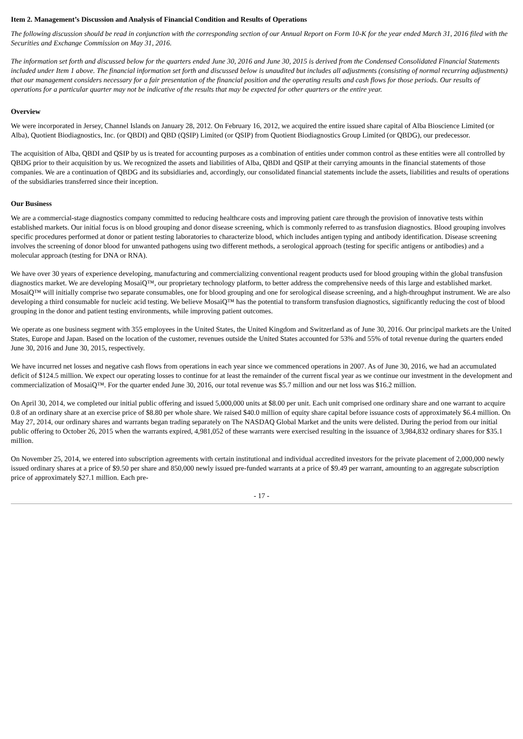Item 2. Management’s Discussion and Analysis of Financial Condition and Results of Operations
The following discussion should be read in conjunction with the corresponding section of our Annual Report on Form 10-K for the year ended March 31, 2016 filed with the Securities and Exchange Commission on May 31, 2016.
The information set forth and discussed below for the quarters ended June 30, 2016 and June 30, 2015 is derived from the Condensed Consolidated Financial Statements included under Item 1 above. The financial information set forth and discussed below is unaudited but includes all adjustments (consisting of normal recurring adjustments) that our management considers necessary for a fair presentation of the financial position and the operating results and cash flows for those periods. Our results of operations for a particular quarter may not be indicative of the results that may be expected for other quarters or the entire year.
Overview
We were incorporated in Jersey, Channel Islands on January 28, 2012. On February 16, 2012, we acquired the entire issued share capital of Alba Bioscience Limited (or Alba), Quotient Biodiagnostics, Inc. (or QBDI) and QBD (QSIP) Limited (or QSIP) from Quotient Biodiagnostics Group Limited (or QBDG), our predecessor.
The acquisition of Alba, QBDI and QSIP by us is treated for accounting purposes as a combination of entities under common control as these entities were all controlled by QBDG prior to their acquisition by us. We recognized the assets and liabilities of Alba, QBDI and QSIP at their carrying amounts in the financial statements of those companies. We are a continuation of QBDG and its subsidiaries and, accordingly, our consolidated financial statements include the assets, liabilities and results of operations of the subsidiaries transferred since their inception.
Our Business
We are a commercial-stage diagnostics company committed to reducing healthcare costs and improving patient care through the provision of innovative tests within established markets. Our initial focus is on blood grouping and donor disease screening, which is commonly referred to as transfusion diagnostics. Blood grouping involves specific procedures performed at donor or patient testing laboratories to characterize blood, which includes antigen typing and antibody identification. Disease screening involves the screening of donor blood for unwanted pathogens using two different methods, a serological approach (testing for specific antigens or antibodies) and a molecular approach (testing for DNA or RNA).
We have over 30 years of experience developing, manufacturing and commercializing conventional reagent products used for blood grouping within the global transfusion diagnostics market. We are developing MosaiQ™, our proprietary technology platform, to better address the comprehensive needs of this large and established market. MosaiQ™ will initially comprise two separate consumables, one for blood grouping and one for serological disease screening, and a high-throughput instrument. We are also developing a third consumable for nucleic acid testing. We believe MosaiQ™ has the potential to transform transfusion diagnostics, significantly reducing the cost of blood grouping in the donor and patient testing environments, while improving patient outcomes.
We operate as one business segment with 355 employees in the United States, the United Kingdom and Switzerland as of June 30, 2016. Our principal markets are the United States, Europe and Japan. Based on the location of the customer, revenues outside the United States accounted for 53% and 55% of total revenue during the quarters ended June 30, 2016 and June 30, 2015, respectively.
We have incurred net losses and negative cash flows from operations in each year since we commenced operations in 2007. As of June 30, 2016, we had an accumulated deficit of $124.5 million. We expect our operating losses to continue for at least the remainder of the current fiscal year as we continue our investment in the development and commercialization of MosaiQ™. For the quarter ended June 30, 2016, our total revenue was $5.7 million and our net loss was $16.2 million.
On April 30, 2014, we completed our initial public offering and issued 5,000,000 units at $8.00 per unit. Each unit comprised one ordinary share and one warrant to acquire 0.8 of an ordinary share at an exercise price of $8.80 per whole share. We raised $40.0 million of equity share capital before issuance costs of approximately $6.4 million. On May 27, 2014, our ordinary shares and warrants began trading separately on The NASDAQ Global Market and the units were delisted. During the period from our initial public offering to October 26, 2015 when the warrants expired, 4,981,052 of these warrants were exercised resulting in the issuance of 3,984,832 ordinary shares for $35.1 million.
On November 25, 2014, we entered into subscription agreements with certain institutional and individual accredited investors for the private placement of 2,000,000 newly issued ordinary shares at a price of $9.50 per share and 850,000 newly issued pre-funded warrants at a price of $9.49 per warrant, amounting to an aggregate subscription price of approximately $27.1 million. Each pre-
- 17 -